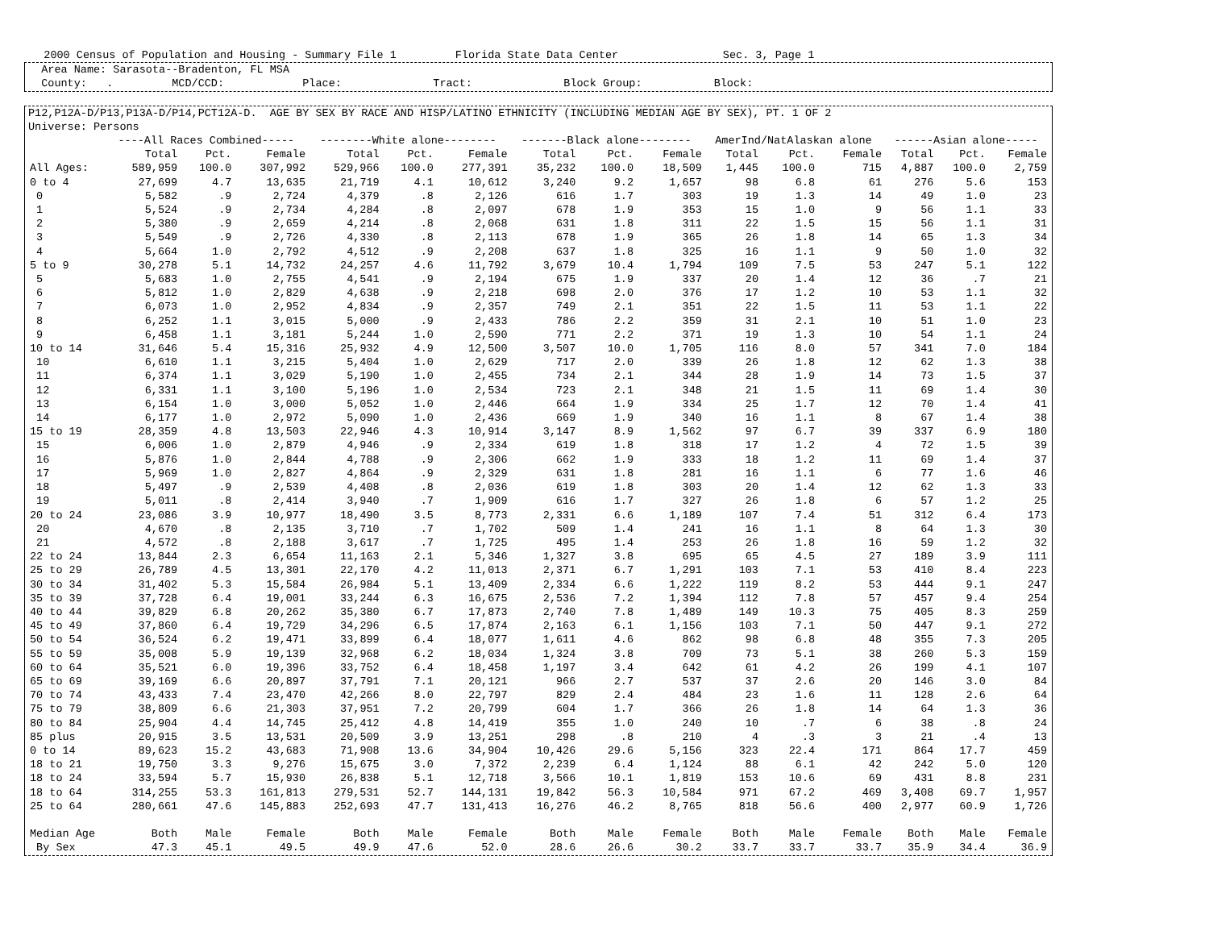2000 Census of Population and Housing - Summary File 1         Florida State Data Center                Sec. 3, Page 1
  Area Name: Sarasota--Bradenton, FL MSA
  County:   .         MCD/CCD:            Place:              Tract:              Block Group:           Block:
P12,P12A-D/P13,P13A-D/P14,PCT12A-D.  AGE BY SEX BY RACE AND HISP/LATINO ETHNICITY (INCLUDING MEDIAN AGE BY SEX), PT. 1 OF 2
Universe: Persons
| | ----All Races Combined----- | | | --------White alone-------- | | | -------Black alone-------- | | | AmerInd/NatAlaskan alone | | | ------Asian alone----- | | |
| --- | --- | --- | --- | --- | --- | --- | --- | --- | --- | --- | --- | --- | --- | --- | --- |
| | Total | Pct. | Female | Total | Pct. | Female | Total | Pct. | Female | Total | Pct. | Female | Total | Pct. | Female |
| All Ages: | 589,959 | 100.0 | 307,992 | 529,966 | 100.0 | 277,391 | 35,232 | 100.0 | 18,509 | 1,445 | 100.0 | 715 | 4,887 | 100.0 | 2,759 |
| 0 to 4 | 27,699 | 4.7 | 13,635 | 21,719 | 4.1 | 10,612 | 3,240 | 9.2 | 1,657 | 98 | 6.8 | 61 | 276 | 5.6 | 153 |
| 0 | 5,582 | .9 | 2,724 | 4,379 | .8 | 2,126 | 616 | 1.7 | 303 | 19 | 1.3 | 14 | 49 | 1.0 | 23 |
| 1 | 5,524 | .9 | 2,734 | 4,284 | .8 | 2,097 | 678 | 1.9 | 353 | 15 | 1.0 | 9 | 56 | 1.1 | 33 |
| 2 | 5,380 | .9 | 2,659 | 4,214 | .8 | 2,068 | 631 | 1.8 | 311 | 22 | 1.5 | 15 | 56 | 1.1 | 31 |
| 3 | 5,549 | .9 | 2,726 | 4,330 | .8 | 2,113 | 678 | 1.9 | 365 | 26 | 1.8 | 14 | 65 | 1.3 | 34 |
| 4 | 5,664 | 1.0 | 2,792 | 4,512 | .9 | 2,208 | 637 | 1.8 | 325 | 16 | 1.1 | 9 | 50 | 1.0 | 32 |
| 5 to 9 | 30,278 | 5.1 | 14,732 | 24,257 | 4.6 | 11,792 | 3,679 | 10.4 | 1,794 | 109 | 7.5 | 53 | 247 | 5.1 | 122 |
| 5 | 5,683 | 1.0 | 2,755 | 4,541 | .9 | 2,194 | 675 | 1.9 | 337 | 20 | 1.4 | 12 | 36 | .7 | 21 |
| 6 | 5,812 | 1.0 | 2,829 | 4,638 | .9 | 2,218 | 698 | 2.0 | 376 | 17 | 1.2 | 10 | 53 | 1.1 | 32 |
| 7 | 6,073 | 1.0 | 2,952 | 4,834 | .9 | 2,357 | 749 | 2.1 | 351 | 22 | 1.5 | 11 | 53 | 1.1 | 22 |
| 8 | 6,252 | 1.1 | 3,015 | 5,000 | .9 | 2,433 | 786 | 2.2 | 359 | 31 | 2.1 | 10 | 51 | 1.0 | 23 |
| 9 | 6,458 | 1.1 | 3,181 | 5,244 | 1.0 | 2,590 | 771 | 2.2 | 371 | 19 | 1.3 | 10 | 54 | 1.1 | 24 |
| 10 to 14 | 31,646 | 5.4 | 15,316 | 25,932 | 4.9 | 12,500 | 3,507 | 10.0 | 1,705 | 116 | 8.0 | 57 | 341 | 7.0 | 184 |
| 10 | 6,610 | 1.1 | 3,215 | 5,404 | 1.0 | 2,629 | 717 | 2.0 | 339 | 26 | 1.8 | 12 | 62 | 1.3 | 38 |
| 11 | 6,374 | 1.1 | 3,029 | 5,190 | 1.0 | 2,455 | 734 | 2.1 | 344 | 28 | 1.9 | 14 | 73 | 1.5 | 37 |
| 12 | 6,331 | 1.1 | 3,100 | 5,196 | 1.0 | 2,534 | 723 | 2.1 | 348 | 21 | 1.5 | 11 | 69 | 1.4 | 30 |
| 13 | 6,154 | 1.0 | 3,000 | 5,052 | 1.0 | 2,446 | 664 | 1.9 | 334 | 25 | 1.7 | 12 | 70 | 1.4 | 41 |
| 14 | 6,177 | 1.0 | 2,972 | 5,090 | 1.0 | 2,436 | 669 | 1.9 | 340 | 16 | 1.1 | 8 | 67 | 1.4 | 38 |
| 15 to 19 | 28,359 | 4.8 | 13,503 | 22,946 | 4.3 | 10,914 | 3,147 | 8.9 | 1,562 | 97 | 6.7 | 39 | 337 | 6.9 | 180 |
| 15 | 6,006 | 1.0 | 2,879 | 4,946 | .9 | 2,334 | 619 | 1.8 | 318 | 17 | 1.2 | 4 | 72 | 1.5 | 39 |
| 16 | 5,876 | 1.0 | 2,844 | 4,788 | .9 | 2,306 | 662 | 1.9 | 333 | 18 | 1.2 | 11 | 69 | 1.4 | 37 |
| 17 | 5,969 | 1.0 | 2,827 | 4,864 | .9 | 2,329 | 631 | 1.8 | 281 | 16 | 1.1 | 6 | 77 | 1.6 | 46 |
| 18 | 5,497 | .9 | 2,539 | 4,408 | .8 | 2,036 | 619 | 1.8 | 303 | 20 | 1.4 | 12 | 62 | 1.3 | 33 |
| 19 | 5,011 | .8 | 2,414 | 3,940 | .7 | 1,909 | 616 | 1.7 | 327 | 26 | 1.8 | 6 | 57 | 1.2 | 25 |
| 20 to 24 | 23,086 | 3.9 | 10,977 | 18,490 | 3.5 | 8,773 | 2,331 | 6.6 | 1,189 | 107 | 7.4 | 51 | 312 | 6.4 | 173 |
| 20 | 4,670 | .8 | 2,135 | 3,710 | .7 | 1,702 | 509 | 1.4 | 241 | 16 | 1.1 | 8 | 64 | 1.3 | 30 |
| 21 | 4,572 | .8 | 2,188 | 3,617 | .7 | 1,725 | 495 | 1.4 | 253 | 26 | 1.8 | 16 | 59 | 1.2 | 32 |
| 22 to 24 | 13,844 | 2.3 | 6,654 | 11,163 | 2.1 | 5,346 | 1,327 | 3.8 | 695 | 65 | 4.5 | 27 | 189 | 3.9 | 111 |
| 25 to 29 | 26,789 | 4.5 | 13,301 | 22,170 | 4.2 | 11,013 | 2,371 | 6.7 | 1,291 | 103 | 7.1 | 53 | 410 | 8.4 | 223 |
| 30 to 34 | 31,402 | 5.3 | 15,584 | 26,984 | 5.1 | 13,409 | 2,334 | 6.6 | 1,222 | 119 | 8.2 | 53 | 444 | 9.1 | 247 |
| 35 to 39 | 37,728 | 6.4 | 19,001 | 33,244 | 6.3 | 16,675 | 2,536 | 7.2 | 1,394 | 112 | 7.8 | 57 | 457 | 9.4 | 254 |
| 40 to 44 | 39,829 | 6.8 | 20,262 | 35,380 | 6.7 | 17,873 | 2,740 | 7.8 | 1,489 | 149 | 10.3 | 75 | 405 | 8.3 | 259 |
| 45 to 49 | 37,860 | 6.4 | 19,729 | 34,296 | 6.5 | 17,874 | 2,163 | 6.1 | 1,156 | 103 | 7.1 | 50 | 447 | 9.1 | 272 |
| 50 to 54 | 36,524 | 6.2 | 19,471 | 33,899 | 6.4 | 18,077 | 1,611 | 4.6 | 862 | 98 | 6.8 | 48 | 355 | 7.3 | 205 |
| 55 to 59 | 35,008 | 5.9 | 19,139 | 32,968 | 6.2 | 18,034 | 1,324 | 3.8 | 709 | 73 | 5.1 | 38 | 260 | 5.3 | 159 |
| 60 to 64 | 35,521 | 6.0 | 19,396 | 33,752 | 6.4 | 18,458 | 1,197 | 3.4 | 642 | 61 | 4.2 | 26 | 199 | 4.1 | 107 |
| 65 to 69 | 39,169 | 6.6 | 20,897 | 37,791 | 7.1 | 20,121 | 966 | 2.7 | 537 | 37 | 2.6 | 20 | 146 | 3.0 | 84 |
| 70 to 74 | 43,433 | 7.4 | 23,470 | 42,266 | 8.0 | 22,797 | 829 | 2.4 | 484 | 23 | 1.6 | 11 | 128 | 2.6 | 64 |
| 75 to 79 | 38,809 | 6.6 | 21,303 | 37,951 | 7.2 | 20,799 | 604 | 1.7 | 366 | 26 | 1.8 | 14 | 64 | 1.3 | 36 |
| 80 to 84 | 25,904 | 4.4 | 14,745 | 25,412 | 4.8 | 14,419 | 355 | 1.0 | 240 | 10 | .7 | 6 | 38 | .8 | 24 |
| 85 plus | 20,915 | 3.5 | 13,531 | 20,509 | 3.9 | 13,251 | 298 | .8 | 210 | 4 | .3 | 3 | 21 | .4 | 13 |
| 0 to 14 | 89,623 | 15.2 | 43,683 | 71,908 | 13.6 | 34,904 | 10,426 | 29.6 | 5,156 | 323 | 22.4 | 171 | 864 | 17.7 | 459 |
| 18 to 21 | 19,750 | 3.3 | 9,276 | 15,675 | 3.0 | 7,372 | 2,239 | 6.4 | 1,124 | 88 | 6.1 | 42 | 242 | 5.0 | 120 |
| 18 to 24 | 33,594 | 5.7 | 15,930 | 26,838 | 5.1 | 12,718 | 3,566 | 10.1 | 1,819 | 153 | 10.6 | 69 | 431 | 8.8 | 231 |
| 18 to 64 | 314,255 | 53.3 | 161,813 | 279,531 | 52.7 | 144,131 | 19,842 | 56.3 | 10,584 | 971 | 67.2 | 469 | 3,408 | 69.7 | 1,957 |
| 25 to 64 | 280,661 | 47.6 | 145,883 | 252,693 | 47.7 | 131,413 | 16,276 | 46.2 | 8,765 | 818 | 56.6 | 400 | 2,977 | 60.9 | 1,726 |
| Median Age | Both | Male | Female | Both | Male | Female | Both | Male | Female | Both | Male | Female | Both | Male | Female |
| By Sex | 47.3 | 45.1 | 49.5 | 49.9 | 47.6 | 52.0 | 28.6 | 26.6 | 30.2 | 33.7 | 33.7 | 33.7 | 35.9 | 34.4 | 36.9 |